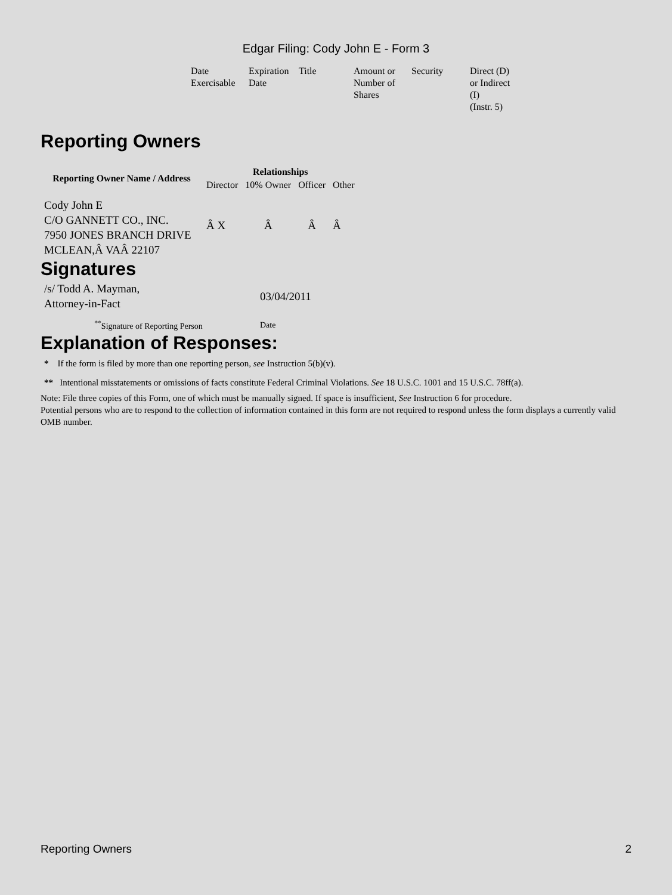Edgar Filing: Cody John E - Form 3
| Date Exercisable | Expiration Date | Title | Amount or Number of Shares | Security | Direct (D) or Indirect (I) (Instr. 5) |
Reporting Owners
| Reporting Owner Name / Address | Relationships | | | |
| --- | --- | --- | --- | --- |
| | Director | 10% Owner | Officer | Other |
| Cody John E C/O GANNETT CO., INC. 7950 JONES BRANCH DRIVE MCLEAN,Â VAÂ 22107 | Â X | Â | Â | Â |
Signatures
| /s/ Todd A. Mayman, Attorney-in-Fact | 03/04/2011 |
| <sup>**</sup> Signature of Reporting Person | Date |
Explanation of Responses:
* If the form is filed by more than one reporting person, see Instruction 5(b)(v).
** Intentional misstatements or omissions of facts constitute Federal Criminal Violations. See 18 U.S.C. 1001 and 15 U.S.C. 78ff(a).
Note: File three copies of this Form, one of which must be manually signed. If space is insufficient, See Instruction 6 for procedure.
Potential persons who are to respond to the collection of information contained in this form are not required to respond unless the form displays a currently valid OMB number.
Reporting Owners 2